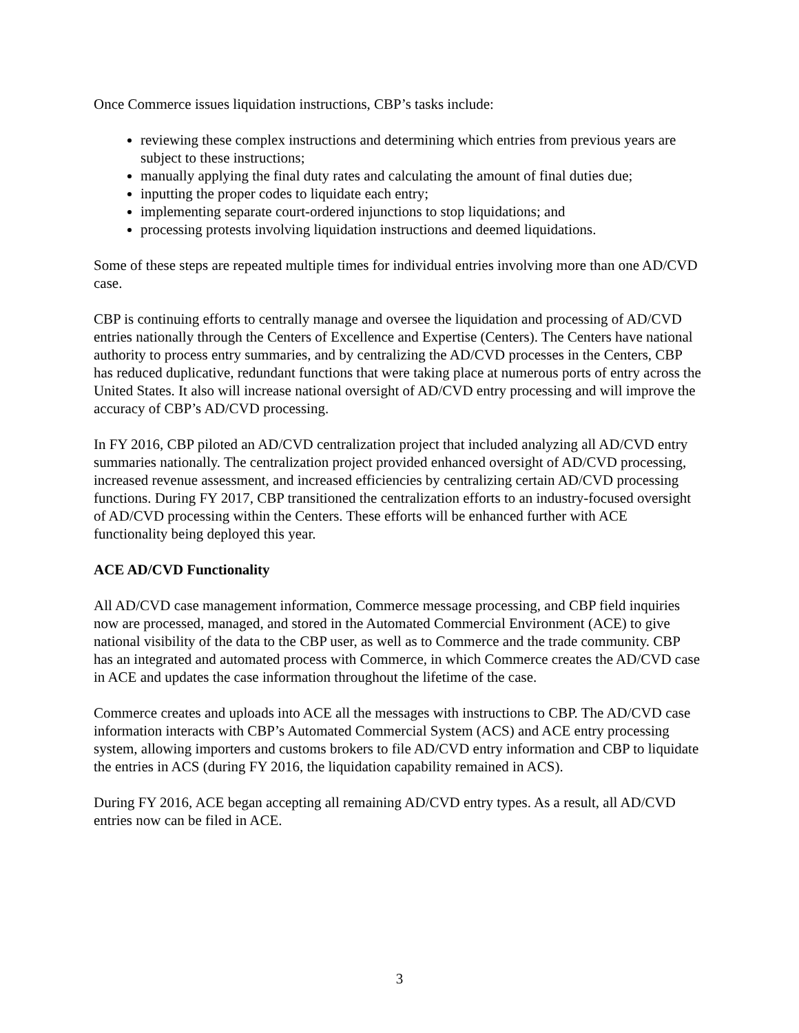Once Commerce issues liquidation instructions, CBP’s tasks include:
reviewing these complex instructions and determining which entries from previous years are subject to these instructions;
manually applying the final duty rates and calculating the amount of final duties due;
inputting the proper codes to liquidate each entry;
implementing separate court-ordered injunctions to stop liquidations; and
processing protests involving liquidation instructions and deemed liquidations.
Some of these steps are repeated multiple times for individual entries involving more than one AD/CVD case.
CBP is continuing efforts to centrally manage and oversee the liquidation and processing of AD/CVD entries nationally through the Centers of Excellence and Expertise (Centers). The Centers have national authority to process entry summaries, and by centralizing the AD/CVD processes in the Centers, CBP has reduced duplicative, redundant functions that were taking place at numerous ports of entry across the United States. It also will increase national oversight of AD/CVD entry processing and will improve the accuracy of CBP’s AD/CVD processing.
In FY 2016, CBP piloted an AD/CVD centralization project that included analyzing all AD/CVD entry summaries nationally. The centralization project provided enhanced oversight of AD/CVD processing, increased revenue assessment, and increased efficiencies by centralizing certain AD/CVD processing functions. During FY 2017, CBP transitioned the centralization efforts to an industry-focused oversight of AD/CVD processing within the Centers. These efforts will be enhanced further with ACE functionality being deployed this year.
ACE AD/CVD Functionality
All AD/CVD case management information, Commerce message processing, and CBP field inquiries now are processed, managed, and stored in the Automated Commercial Environment (ACE) to give national visibility of the data to the CBP user, as well as to Commerce and the trade community. CBP has an integrated and automated process with Commerce, in which Commerce creates the AD/CVD case in ACE and updates the case information throughout the lifetime of the case.
Commerce creates and uploads into ACE all the messages with instructions to CBP. The AD/CVD case information interacts with CBP’s Automated Commercial System (ACS) and ACE entry processing system, allowing importers and customs brokers to file AD/CVD entry information and CBP to liquidate the entries in ACS (during FY 2016, the liquidation capability remained in ACS).
During FY 2016, ACE began accepting all remaining AD/CVD entry types. As a result, all AD/CVD entries now can be filed in ACE.
3